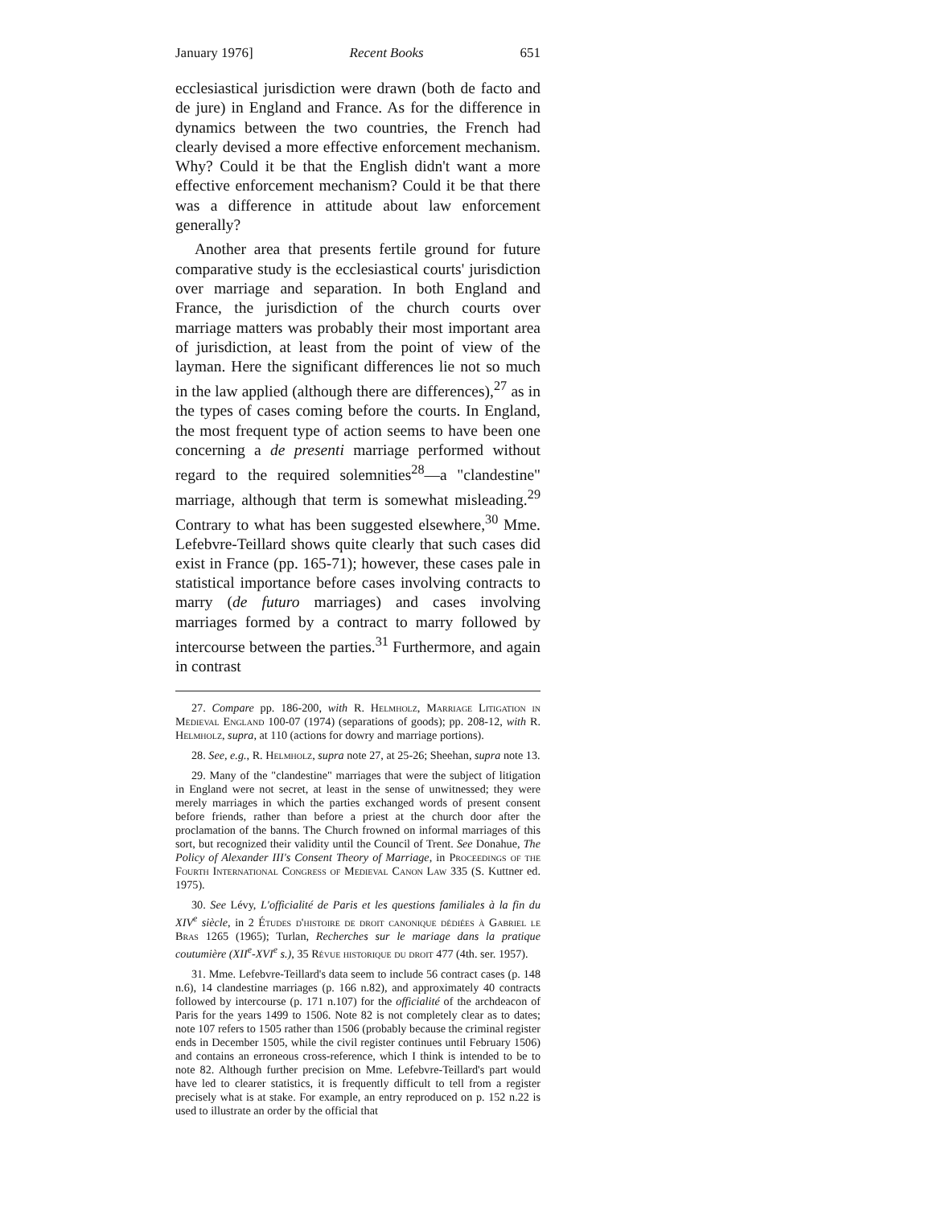January 1976] Recent Books 651
ecclesiastical jurisdiction were drawn (both de facto and de jure) in England and France. As for the difference in dynamics between the two countries, the French had clearly devised a more effective enforcement mechanism. Why? Could it be that the English didn't want a more effective enforcement mechanism? Could it be that there was a difference in attitude about law enforcement generally?
Another area that presents fertile ground for future comparative study is the ecclesiastical courts' jurisdiction over marriage and separation. In both England and France, the jurisdiction of the church courts over marriage matters was probably their most important area of jurisdiction, at least from the point of view of the layman. Here the significant differences lie not so much in the law applied (although there are differences),<sup>27</sup> as in the types of cases coming before the courts. In England, the most frequent type of action seems to have been one concerning a de presenti marriage performed without regard to the required solemnities<sup>28</sup>—a "clandestine" marriage, although that term is somewhat misleading.<sup>29</sup> Contrary to what has been suggested elsewhere,<sup>30</sup> Mme. Lefebvre-Teillard shows quite clearly that such cases did exist in France (pp. 165-71); however, these cases pale in statistical importance before cases involving contracts to marry (de futuro marriages) and cases involving marriages formed by a contract to marry followed by intercourse between the parties.<sup>31</sup> Furthermore, and again in contrast
27. Compare pp. 186-200, with R. Helmholz, Marriage Litigation in Medieval England 100-07 (1974) (separations of goods); pp. 208-12, with R. Helmholz, supra, at 110 (actions for dowry and marriage portions).
28. See, e.g., R. Helmholz, supra note 27, at 25-26; Sheehan, supra note 13.
29. Many of the "clandestine" marriages that were the subject of litigation in England were not secret, at least in the sense of unwitnessed; they were merely marriages in which the parties exchanged words of present consent before friends, rather than before a priest at the church door after the proclamation of the banns. The Church frowned on informal marriages of this sort, but recognized their validity until the Council of Trent. See Donahue, The Policy of Alexander III's Consent Theory of Marriage, in Proceedings of the Fourth International Congress of Medieval Canon Law 335 (S. Kuttner ed. 1975).
30. See Lévy, L'officialité de Paris et les questions familiales à la fin du XIV<sup>e</sup> siècle, in 2 Études d'histoire de droit canonique dédiées à Gabriel le Bras 1265 (1965); Turlan, Recherches sur le mariage dans la pratique coutumière (XII<sup>e</sup>-XVI<sup>e</sup> s.), 35 Révue historique du droit 477 (4th. ser. 1957).
31. Mme. Lefebvre-Teillard's data seem to include 56 contract cases (p. 148 n.6), 14 clandestine marriages (p. 166 n.82), and approximately 40 contracts followed by intercourse (p. 171 n.107) for the officialité of the archdeacon of Paris for the years 1499 to 1506. Note 82 is not completely clear as to dates; note 107 refers to 1505 rather than 1506 (probably because the criminal register ends in December 1505, while the civil register continues until February 1506) and contains an erroneous cross-reference, which I think is intended to be to note 82. Although further precision on Mme. Lefebvre-Teillard's part would have led to clearer statistics, it is frequently difficult to tell from a register precisely what is at stake. For example, an entry reproduced on p. 152 n.22 is used to illustrate an order by the official that